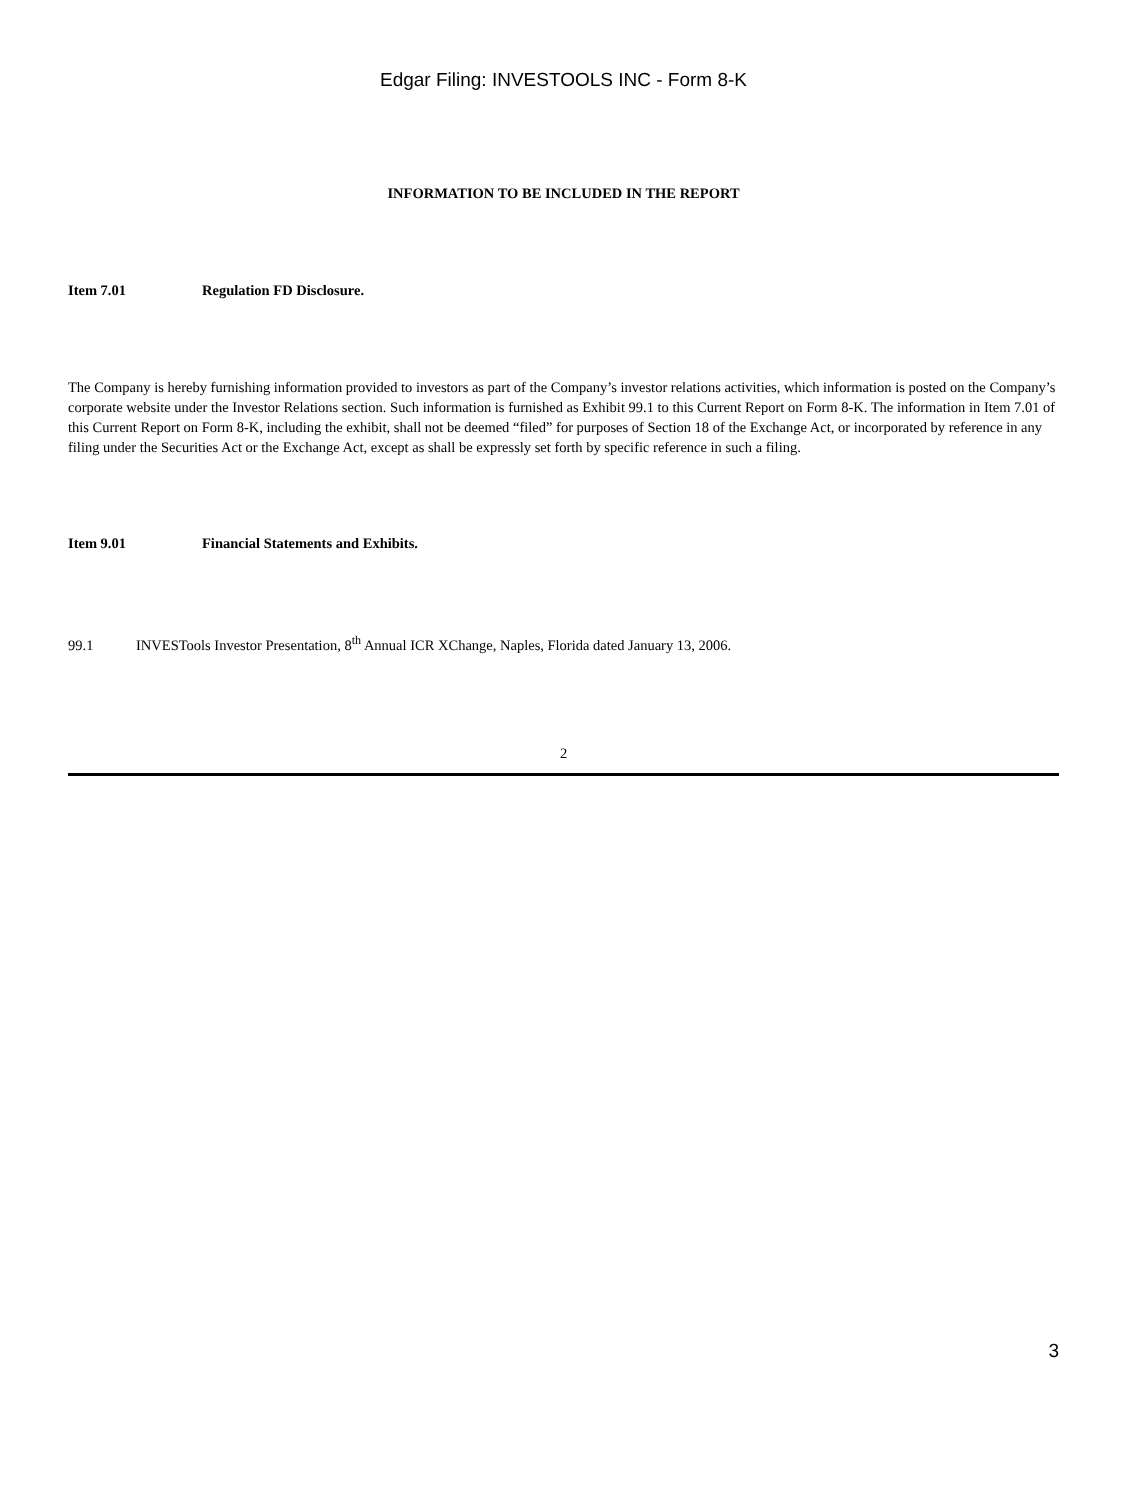Edgar Filing: INVESTOOLS INC - Form 8-K
INFORMATION TO BE INCLUDED IN THE REPORT
Item 7.01 Regulation FD Disclosure.
The Company is hereby furnishing information provided to investors as part of the Company’s investor relations activities, which information is posted on the Company’s corporate website under the Investor Relations section. Such information is furnished as Exhibit 99.1 to this Current Report on Form 8-K. The information in Item 7.01 of this Current Report on Form 8-K, including the exhibit, shall not be deemed “filed” for purposes of Section 18 of the Exchange Act, or incorporated by reference in any filing under the Securities Act or the Exchange Act, except as shall be expressly set forth by specific reference in such a filing.
Item 9.01 Financial Statements and Exhibits.
99.1 INVESTools Investor Presentation, 8<sup>th</sup> Annual ICR XChange, Naples, Florida dated January 13, 2006.
2
3